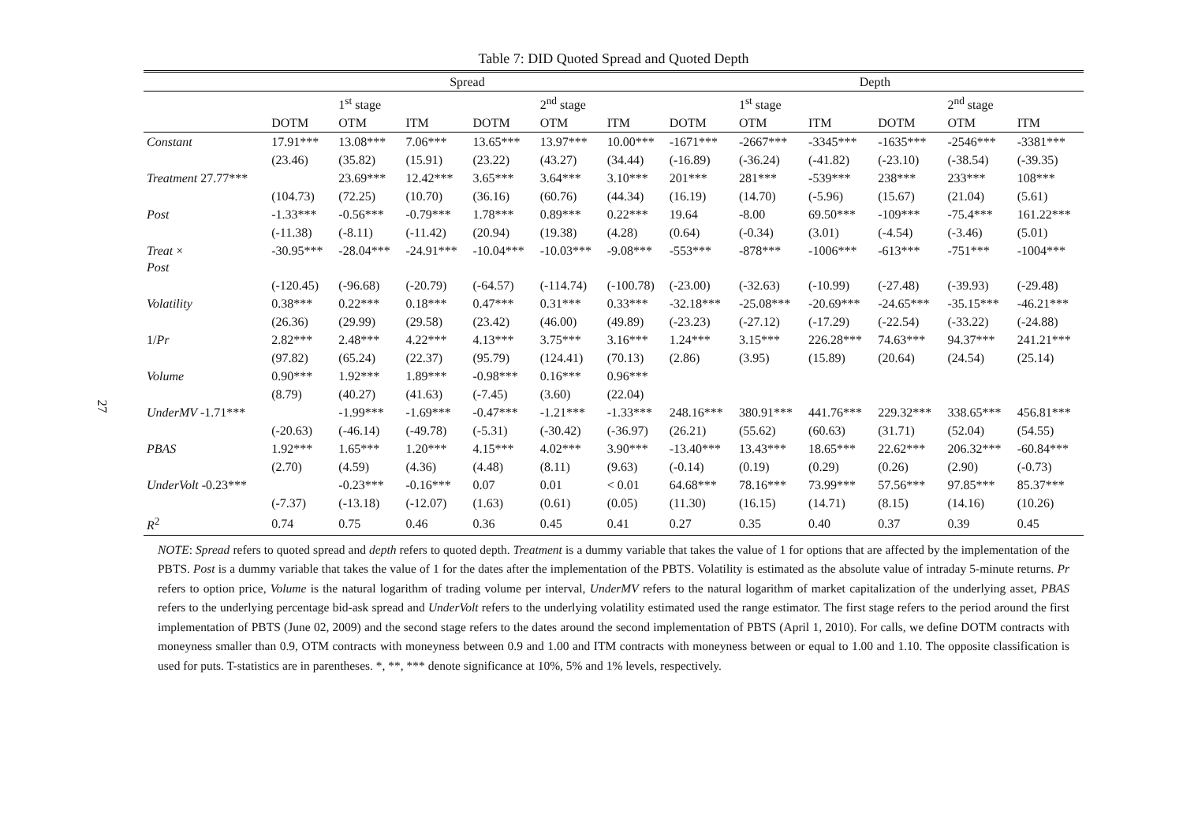27
Table 7: DID Quoted Spread and Quoted Depth
| | Spread | | | | | | Depth | | | | | |
| --- | --- | --- | --- | --- | --- | --- | --- | --- | --- | --- | --- | --- |
| | | 1<sup>st</sup> stage | | | 2<sup>nd</sup> stage | | | 1<sup>st</sup> stage | | | 2<sup>nd</sup> stage | |
| | DOTM | OTM | ITM | DOTM | OTM | ITM | DOTM | OTM | ITM | DOTM | OTM | ITM |
| Constant | 17.91*** | 13.08*** | 7.06*** | 13.65*** | 13.97*** | 10.00*** | -1671*** | -2667*** | -3345*** | -1635*** | -2546*** | -3381*** |
| | (23.46) | (35.82) | (15.91) | (23.22) | (43.27) | (34.44) | (-16.89) | (-36.24) | (-41.82) | (-23.10) | (-38.54) | (-39.35) |
| Treatment 27.77*** | | 23.69*** | 12.42*** | 3.65*** | 3.64*** | 3.10*** | 201*** | 281*** | -539*** | 238*** | 233*** | 108*** |
| | (104.73) | (72.25) | (10.70) | (36.16) | (60.76) | (44.34) | (16.19) | (14.70) | (-5.96) | (15.67) | (21.04) | (5.61) |
| Post | -1.33*** | -0.56*** | -0.79*** | 1.78*** | 0.89*** | 0.22*** | 19.64 | -8.00 | 69.50*** | -109*** | -75.4*** | 161.22*** |
| | (-11.38) | (-8.11) | (-11.42) | (20.94) | (19.38) | (4.28) | (0.64) | (-0.34) | (3.01) | (-4.54) | (-3.46) | (5.01) |
| Treat × Post | -30.95*** | -28.04*** | -24.91*** | -10.04*** | -10.03*** | -9.08*** | -553*** | -878*** | -1006*** | -613*** | -751*** | -1004*** |
| | (-120.45) | (-96.68) | (-20.79) | (-64.57) | (-114.74) | (-100.78) | (-23.00) | (-32.63) | (-10.99) | (-27.48) | (-39.93) | (-29.48) |
| Volatility | 0.38*** | 0.22*** | 0.18*** | 0.47*** | 0.31*** | 0.33*** | -32.18*** | -25.08*** | -20.69*** | -24.65*** | -35.15*** | -46.21*** |
| | (26.36) | (29.99) | (29.58) | (23.42) | (46.00) | (49.89) | (-23.23) | (-27.12) | (-17.29) | (-22.54) | (-33.22) | (-24.88) |
| 1/ Pr | 2.82*** | 2.48*** | 4.22*** | 4.13*** | 3.75*** | 3.16*** | 1.24*** | 3.15*** | 226.28*** | 74.63*** | 94.37*** | 241.21*** |
| | (97.82) | (65.24) | (22.37) | (95.79) | (124.41) | (70.13) | (2.86) | (3.95) | (15.89) | (20.64) | (24.54) | (25.14) |
| Volume | 0.90*** | 1.92*** | 1.89*** | -0.98*** | 0.16*** | 0.96*** | | | | | | |
| | (8.79) | (40.27) | (41.63) | (-7.45) | (3.60) | (22.04) | | | | | | |
| UnderMV -1.71*** | | -1.99*** | -1.69*** | -0.47*** | -1.21*** | -1.33*** | 248.16*** | 380.91*** | 441.76*** | 229.32*** | 338.65*** | 456.81*** |
| | (-20.63) | (-46.14) | (-49.78) | (-5.31) | (-30.42) | (-36.97) | (26.21) | (55.62) | (60.63) | (31.71) | (52.04) | (54.55) |
| PBAS | 1.92*** | 1.65*** | 1.20*** | 4.15*** | 4.02*** | 3.90*** | -13.40*** | 13.43*** | 18.65*** | 22.62*** | 206.32*** | -60.84*** |
| | (2.70) | (4.59) | (4.36) | (4.48) | (8.11) | (9.63) | (-0.14) | (0.19) | (0.29) | (0.26) | (2.90) | (-0.73) |
| UnderVolt -0.23*** | | -0.23*** | -0.16*** | 0.07 | 0.01 | < 0.01 | 64.68*** | 78.16*** | 73.99*** | 57.56*** | 97.85*** | 85.37*** |
| | (-7.37) | (-13.18) | (-12.07) | (1.63) | (0.61) | (0.05) | (11.30) | (16.15) | (14.71) | (8.15) | (14.16) | (10.26) |
| R<sup>2</sup> | 0.74 | 0.75 | 0.46 | 0.36 | 0.45 | 0.41 | 0.27 | 0.35 | 0.40 | 0.37 | 0.39 | 0.45 |
NOTE: Spread refers to quoted spread and depth refers to quoted depth. Treatment is a dummy variable that takes the value of 1 for options that are affected by the implementation of the PBTS. Post is a dummy variable that takes the value of 1 for the dates after the implementation of the PBTS. Volatility is estimated as the absolute value of intraday 5-minute returns. Pr refers to option price, Volume is the natural logarithm of trading volume per interval, UnderMV refers to the natural logarithm of market capitalization of the underlying asset, PBAS refers to the underlying percentage bid-ask spread and UnderVolt refers to the underlying volatility estimated used the range estimator. The first stage refers to the period around the first implementation of PBTS (June 02, 2009) and the second stage refers to the dates around the second implementation of PBTS (April 1, 2010). For calls, we define DOTM contracts with moneyness smaller than 0.9, OTM contracts with moneyness between 0.9 and 1.00 and ITM contracts with moneyness between or equal to 1.00 and 1.10. The opposite classification is used for puts. T-statistics are in parentheses. *, **, *** denote significance at 10%, 5% and 1% levels, respectively.